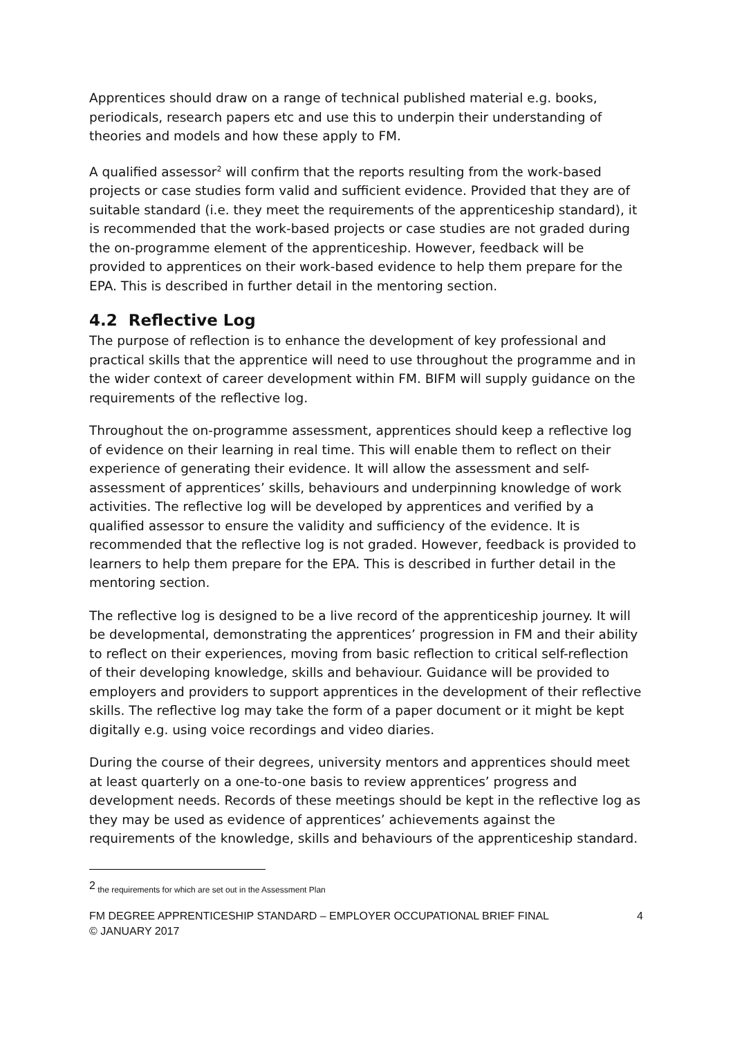Apprentices should draw on a range of technical published material e.g. books, periodicals, research papers etc and use this to underpin their understanding of theories and models and how these apply to FM.
A qualified assessor<sup>2</sup> will confirm that the reports resulting from the work-based projects or case studies form valid and sufficient evidence. Provided that they are of suitable standard (i.e. they meet the requirements of the apprenticeship standard), it is recommended that the work-based projects or case studies are not graded during the on-programme element of the apprenticeship. However, feedback will be provided to apprentices on their work-based evidence to help them prepare for the EPA. This is described in further detail in the mentoring section.
4.2 Reflective Log
The purpose of reflection is to enhance the development of key professional and practical skills that the apprentice will need to use throughout the programme and in the wider context of career development within FM. BIFM will supply guidance on the requirements of the reflective log.
Throughout the on-programme assessment, apprentices should keep a reflective log of evidence on their learning in real time. This will enable them to reflect on their experience of generating their evidence. It will allow the assessment and self-assessment of apprentices’ skills, behaviours and underpinning knowledge of work activities. The reflective log will be developed by apprentices and verified by a qualified assessor to ensure the validity and sufficiency of the evidence. It is recommended that the reflective log is not graded. However, feedback is provided to learners to help them prepare for the EPA. This is described in further detail in the mentoring section.
The reflective log is designed to be a live record of the apprenticeship journey. It will be developmental, demonstrating the apprentices’ progression in FM and their ability to reflect on their experiences, moving from basic reflection to critical self-reflection of their developing knowledge, skills and behaviour. Guidance will be provided to employers and providers to support apprentices in the development of their reflective skills. The reflective log may take the form of a paper document or it might be kept digitally e.g. using voice recordings and video diaries.
During the course of their degrees, university mentors and apprentices should meet at least quarterly on a one-to-one basis to review apprentices’ progress and development needs. Records of these meetings should be kept in the reflective log as they may be used as evidence of apprentices’ achievements against the requirements of the knowledge, skills and behaviours of the apprenticeship standard.
<sup>2</sup> the requirements for which are set out in the Assessment Plan
FM DEGREE APPRENTICESHIP STANDARD – EMPLOYER OCCUPATIONAL BRIEF FINAL
© JANUARY 2017
4